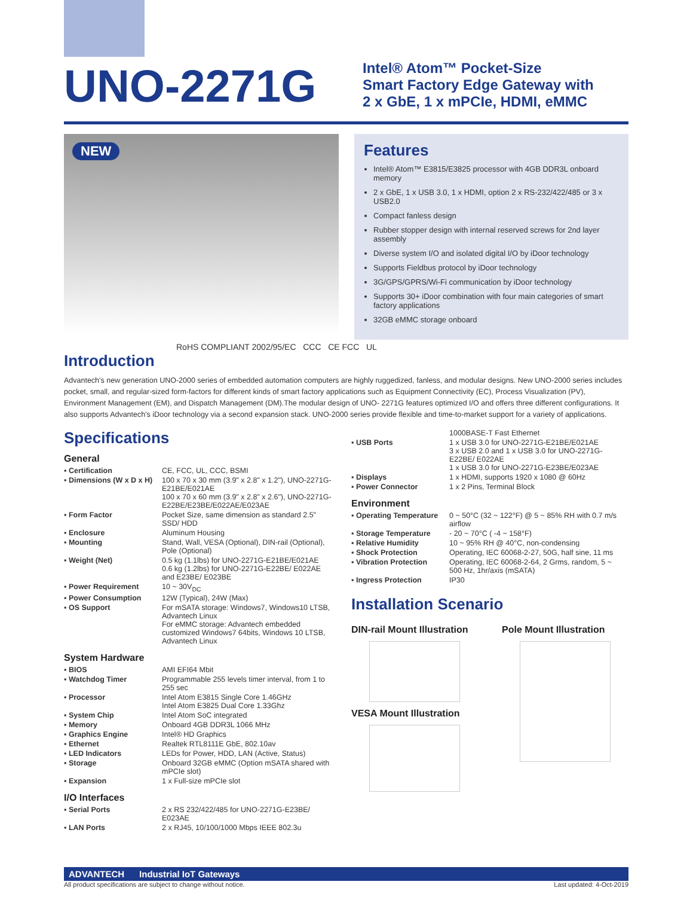UNO-2271G
Intel® Atom™ Pocket-Size
Smart Factory Edge Gateway with
2 x GbE, 1 x mPCIe, HDMI, eMMC
NEW
Features
Intel® Atom™ E3815/E3825 processor with 4GB DDR3L onboard memory
2 x GbE, 1 x USB 3.0, 1 x HDMI, option 2 x RS-232/422/485 or 3 x USB2.0
Compact fanless design
Rubber stopper design with internal reserved screws for 2nd layer assembly
Diverse system I/O and isolated digital I/O by iDoor technology
Supports Fieldbus protocol by iDoor technology
3G/GPS/GPRS/Wi-Fi communication by iDoor technology
Supports 30+ iDoor combination with four main categories of smart factory applications
32GB eMMC storage onboard
RoHS COMPLIANT 2002/95/EC CCC CE FCC UL
Introduction
Advantech's new generation UNO-2000 series of embedded automation computers are highly ruggedized, fanless, and modular designs. New UNO-2000 series includes pocket, small, and regular-sized form-factors for different kinds of smart factory applications such as Equipment Connectivity (EC), Process Visualization (PV), Environment Management (EM), and Dispatch Management (DM).The modular design of UNO- 2271G features optimized I/O and offers three different configurations. It also supports Advantech's iDoor technology via a second expansion stack. UNO-2000 series provide flexible and time-to-market support for a variety of applications.
Specifications
General
| ▪ Certification | CE, FCC, UL, CCC, BSMI |
| ▪ Dimensions (W x D x H) | 100 x 70 x 30 mm (3.9" x 2.8" x 1.2"), UNO-2271G-E21BE/E021AE 100 x 70 x 60 mm (3.9" x 2.8" x 2.6"), UNO-2271G-E22BE/E23BE/E022AE/E023AE |
| ▪ Form Factor | Pocket Size, same dimension as standard 2.5" SSD/ HDD |
| ▪ Enclosure | Aluminum Housing |
| ▪ Mounting | Stand, Wall, VESA (Optional), DIN-rail (Optional), Pole (Optional) |
| ▪ Weight (Net) | 0.5 kg (1.1lbs) for UNO-2271G-E21BE/E021AE 0.6 kg (1.2lbs) for UNO-2271G-E22BE/ E022AE and E23BE/ E023BE |
| ▪ Power Requirement | 10 ~ 30V<sub>DC</sub> |
| ▪ Power Consumption | 12W (Typical), 24W (Max) |
| ▪ OS Support | For mSATA storage: Windows7, Windows10 LTSB, Advantech Linux For eMMC storage: Advantech embedded customized Windows7 64bits, Windows 10 LTSB, Advantech Linux |
System Hardware
| ▪ BIOS | AMI EFI64 Mbit |
| ▪ Watchdog Timer | Programmable 255 levels timer interval, from 1 to 255 sec |
| ▪ Processor | Intel Atom E3815 Single Core 1.46GHz Intel Atom E3825 Dual Core 1.33Ghz |
| ▪ System Chip | Intel Atom SoC integrated |
| ▪ Memory | Onboard 4GB DDR3L 1066 MHz |
| ▪ Graphics Engine | Intel® HD Graphics |
| ▪ Ethernet | Realtek RTL8111E GbE, 802.10av |
| ▪ LED Indicators | LEDs for Power, HDD, LAN (Active, Status) |
| ▪ Storage | Onboard 32GB eMMC (Option mSATA shared with mPCIe slot) |
| ▪ Expansion | 1 x Full-size mPCIe slot |
I/O Interfaces
| ▪ Serial Ports | 2 x RS 232/422/485 for UNO-2271G-E23BE/ E023AE |
| ▪ LAN Ports | 2 x RJ45, 10/100/1000 Mbps IEEE 802.3u |
| | 1000BASE-T Fast Ethernet |
| ▪ USB Ports | 1 x USB 3.0 for UNO-2271G-E21BE/E021AE 3 x USB 2.0 and 1 x USB 3.0 for UNO-2271G-E22BE/ E022AE 1 x USB 3.0 for UNO-2271G-E23BE/E023AE |
| ▪ Displays | 1 x HDMI, supports 1920 x 1080 @ 60Hz |
| ▪ Power Connector | 1 x 2 Pins, Terminal Block |
Environment
| ▪ Operating Temperature | 0 ~ 50°C (32 ~ 122°F) @ 5 ~ 85% RH with 0.7 m/s airflow |
| ▪ Storage Temperature | - 20 ~ 70°C ( -4 ~ 158°F) |
| ▪ Relative Humidity | 10 ~ 95% RH @ 40°C, non-condensing |
| ▪ Shock Protection | Operating, IEC 60068-2-27, 50G, half sine, 11 ms |
| ▪ Vibration Protection | Operating, IEC 60068-2-64, 2 Grms, random, 5 ~ 500 Hz, 1hr/axis (mSATA) |
| ▪ Ingress Protection | IP30 |
Installation Scenario
DIN-rail Mount Illustration
VESA Mount Illustration
Pole Mount Illustration
ADVANTECH Industrial IoT Gateways
All product specifications are subject to change without notice. Last updated: 4-Oct-2019